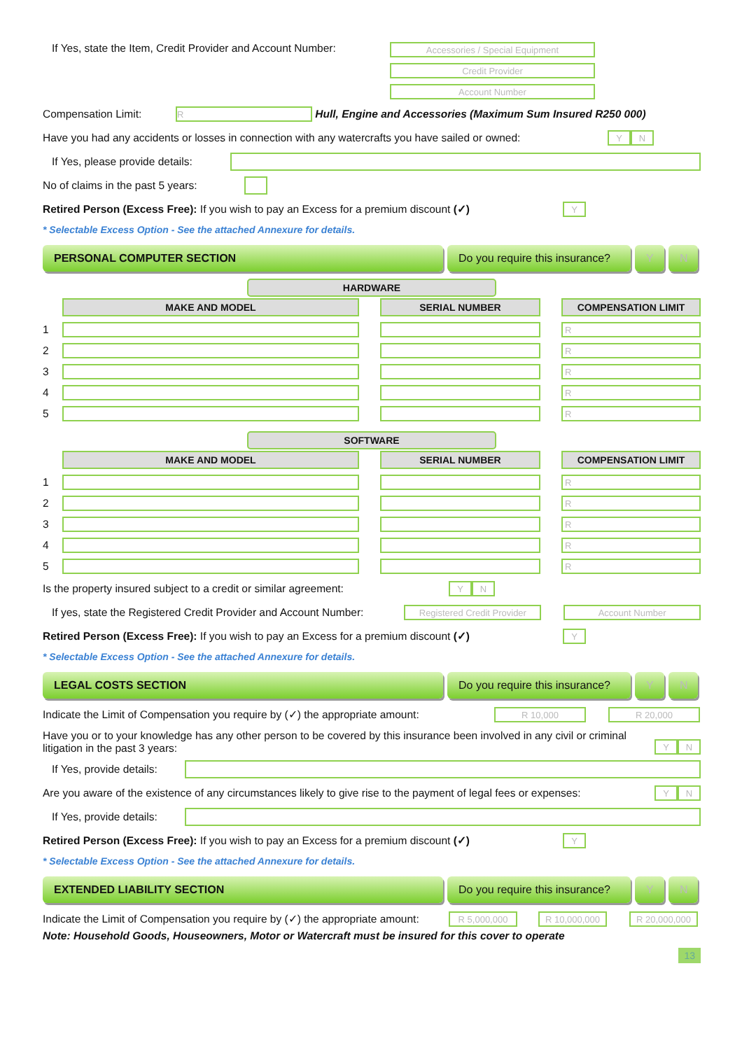If Yes, state the Item, Credit Provider and Account Number:
Accessories / Special Equipment
Credit Provider
Account Number
Compensation Limit:
R
Hull, Engine and Accessories (Maximum Sum Insured R250 000)
Have you had any accidents or losses in connection with any watercrafts you have sailed or owned:
Y N
If Yes, please provide details:
No of claims in the past 5 years:
Retired Person (Excess Free): If you wish to pay an Excess for a premium discount (✓)
Y
* Selectable Excess Option - See the attached Annexure for details.
PERSONAL COMPUTER SECTION Do you require this insurance?
Y N
HARDWARE
| | MAKE AND MODEL | | SERIAL NUMBER | | COMPENSATION LIMIT |
| --- | --- | --- | --- | --- | --- |
| 1 | | | | | R |
| 2 | | | | | R |
| 3 | | | | | R |
| 4 | | | | | R |
| 5 | | | | | R |
SOFTWARE
| | MAKE AND MODEL | | SERIAL NUMBER | | COMPENSATION LIMIT |
| --- | --- | --- | --- | --- | --- |
| 1 | | | | | R |
| 2 | | | | | R |
| 3 | | | | | R |
| 4 | | | | | R |
| 5 | | | | | R |
Is the property insured subject to a credit or similar agreement:
Y N
If yes, state the Registered Credit Provider and Account Number:
Registered Credit Provider
Account Number
Retired Person (Excess Free): If you wish to pay an Excess for a premium discount (✓)
Y
* Selectable Excess Option - See the attached Annexure for details.
LEGAL COSTS SECTION Do you require this insurance?
Y N
Indicate the Limit of Compensation you require by (✓) the appropriate amount:
R 10,000 R 20,000
Have you or to your knowledge has any other person to be covered by this insurance been involved in any civil or criminal litigation in the past 3 years:
Y N
If Yes, provide details:
Are you aware of the existence of any circumstances likely to give rise to the payment of legal fees or expenses:
Y N
If Yes, provide details:
Retired Person (Excess Free): If you wish to pay an Excess for a premium discount (✓)
Y
* Selectable Excess Option - See the attached Annexure for details.
EXTENDED LIABILITY SECTION Do you require this insurance?
Y N
Indicate the Limit of Compensation you require by (✓) the appropriate amount:
R 5,000,000 R 10,000,000 R 20,000,000
Note: Household Goods, Houseowners, Motor or Watercraft must be insured for this cover to operate
13